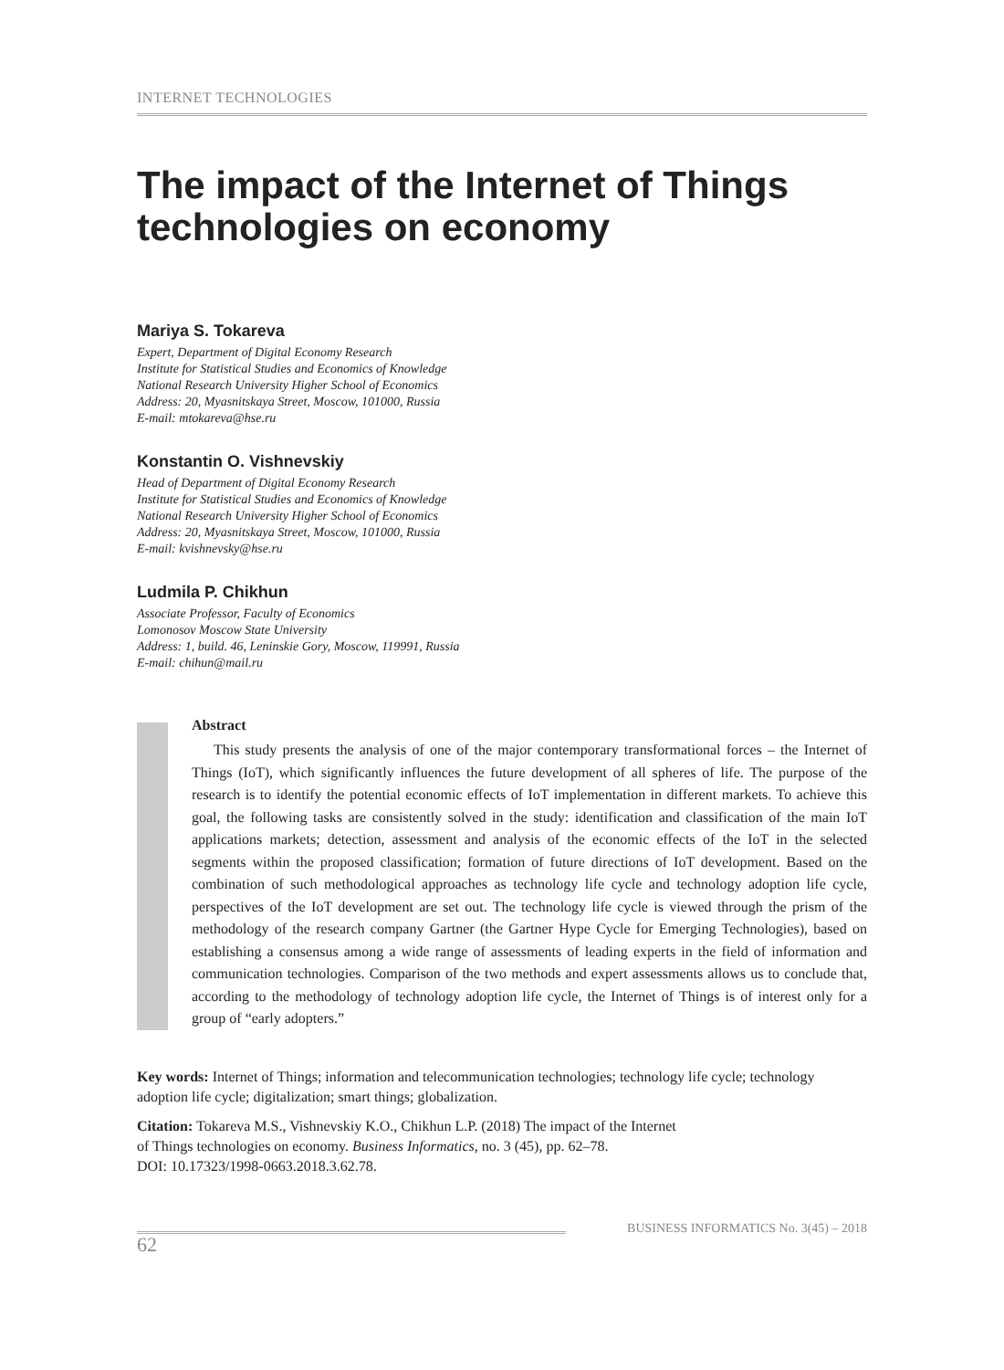INTERNET TECHNOLOGIES
The impact of the Internet of Things technologies on economy
Mariya S. Tokareva
Expert, Department of Digital Economy Research
Institute for Statistical Studies and Economics of Knowledge
National Research University Higher School of Economics
Address: 20, Myasnitskaya Street, Moscow, 101000, Russia
E-mail: mtokareva@hse.ru
Konstantin O. Vishnevskiy
Head of Department of Digital Economy Research
Institute for Statistical Studies and Economics of Knowledge
National Research University Higher School of Economics
Address: 20, Myasnitskaya Street, Moscow, 101000, Russia
E-mail: kvishnevsky@hse.ru
Ludmila P. Chikhun
Associate Professor, Faculty of Economics
Lomonosov Moscow State University
Address: 1, build. 46, Leninskie Gory, Moscow, 119991, Russia
E-mail: chihun@mail.ru
Abstract
This study presents the analysis of one of the major contemporary transformational forces – the Internet of Things (IoT), which significantly influences the future development of all spheres of life. The purpose of the research is to identify the potential economic effects of IoT implementation in different markets. To achieve this goal, the following tasks are consistently solved in the study: identification and classification of the main IoT applications markets; detection, assessment and analysis of the economic effects of the IoT in the selected segments within the proposed classification; formation of future directions of IoT development. Based on the combination of such methodological approaches as technology life cycle and technology adoption life cycle, perspectives of the IoT development are set out. The technology life cycle is viewed through the prism of the methodology of the research company Gartner (the Gartner Hype Cycle for Emerging Technologies), based on establishing a consensus among a wide range of assessments of leading experts in the field of information and communication technologies. Comparison of the two methods and expert assessments allows us to conclude that, according to the methodology of technology adoption life cycle, the Internet of Things is of interest only for a group of “early adopters.”
Key words: Internet of Things; information and telecommunication technologies; technology life cycle; technology adoption life cycle; digitalization; smart things; globalization.
Citation: Tokareva M.S., Vishnevskiy K.O., Chikhun L.P. (2018) The impact of the Internet
of Things technologies on economy. Business Informatics, no. 3 (45), pp. 62–78.
DOI: 10.17323/1998-0663.2018.3.62.78.
BUSINESS INFORMATICS No. 3(45) – 2018
62